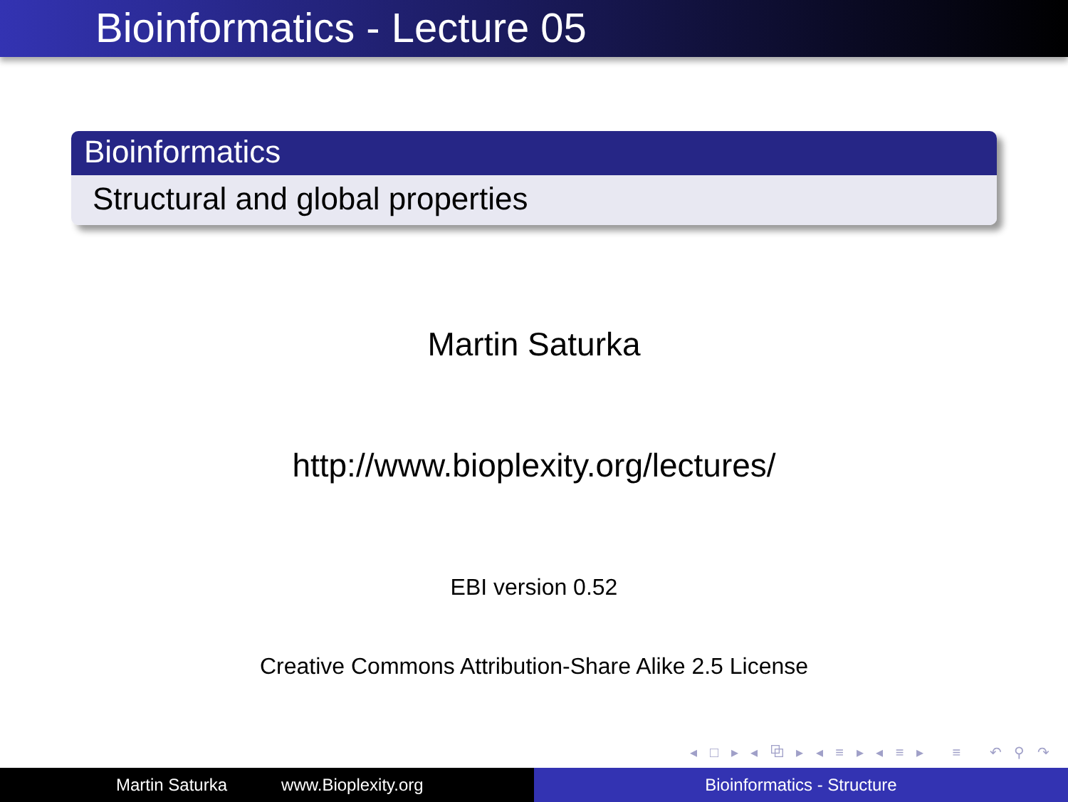Bioinformatics - Lecture 05
Bioinformatics
Structural and global properties
Martin Saturka
http://www.bioplexity.org/lectures/
EBI version 0.52
Creative Commons Attribution-Share Alike 2.5 License
◂ □ ▸ ◂ ⧉ ▸ ◂ ≡ ▸ ◂ ≡ ▸ ≡ ↶ ⚲ ↷
Martin Saturka www.Bioplexity.org Bioinformatics - Structure